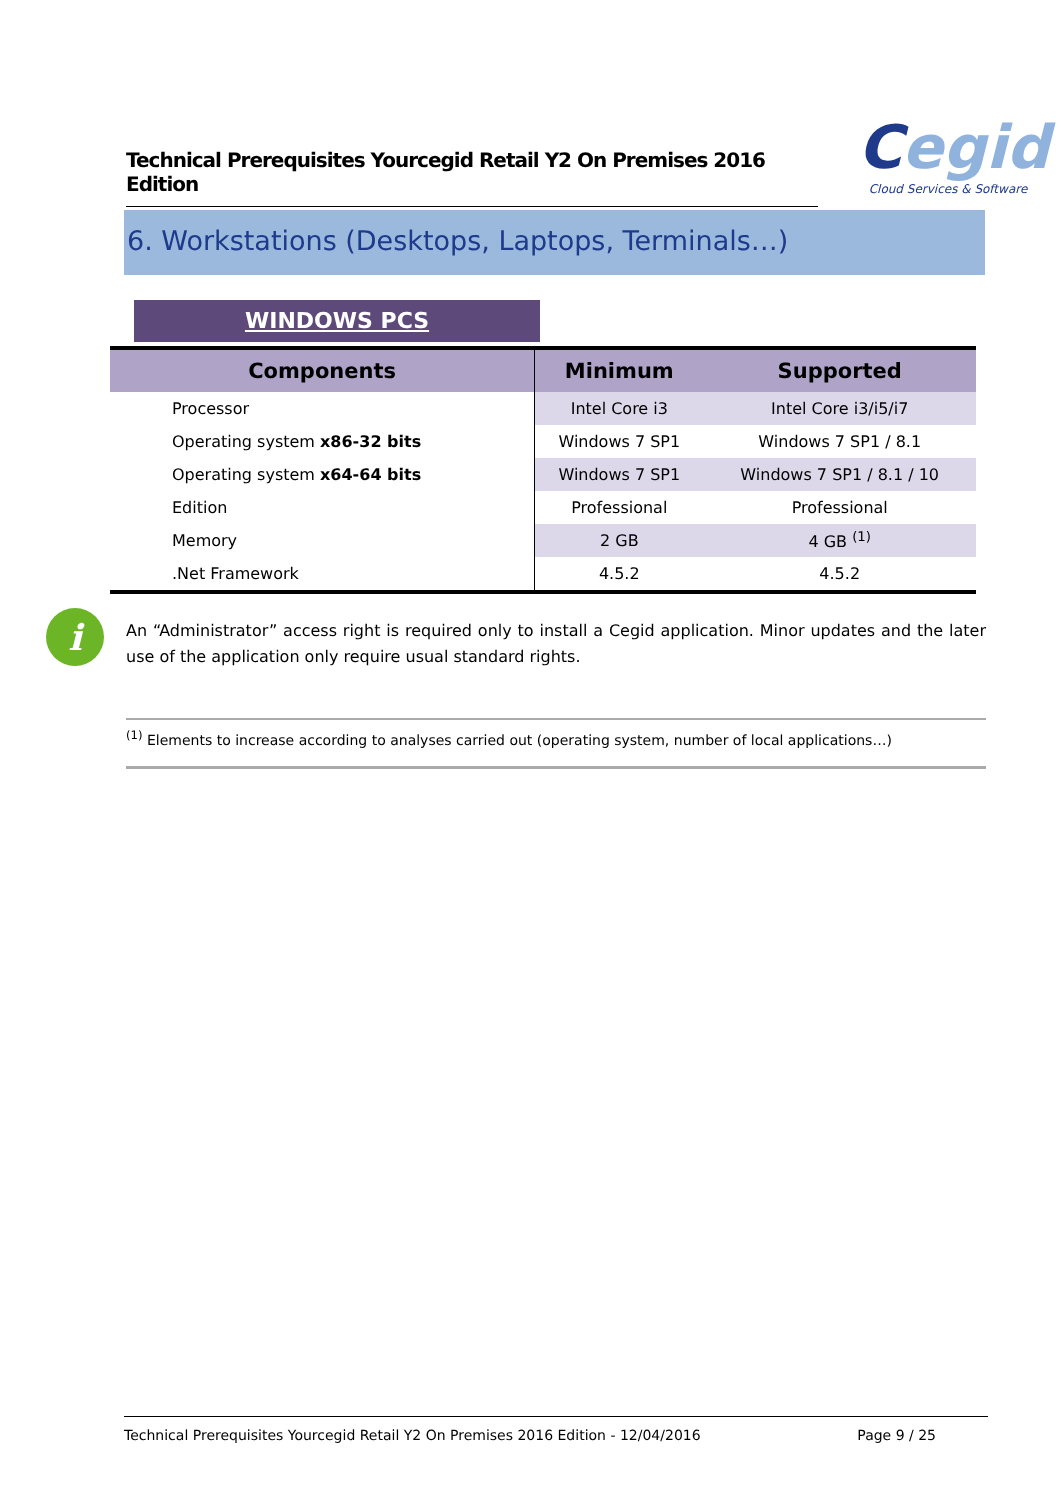Technical Prerequisites Yourcegid Retail Y2 On Premises 2016 Edition
Cegid
Cloud Services & Software
6. Workstations (Desktops, Laptops, Terminals…)
WINDOWS PCS
| Components | Minimum | Supported |
| --- | --- | --- |
| Processor | Intel Core i3 | Intel Core i3/i5/i7 |
| Operating system x86-32 bits | Windows 7 SP1 | Windows 7 SP1 / 8.1 |
| Operating system x64-64 bits | Windows 7 SP1 | Windows 7 SP1 / 8.1 / 10 |
| Edition | Professional | Professional |
| Memory | 2 GB | 4 GB <sup>(1)</sup> |
| .Net Framework | 4.5.2 | 4.5.2 |
i
An “Administrator” access right is required only to install a Cegid application. Minor updates and the later use of the application only require usual standard rights.
<sup>(1)</sup> Elements to increase according to analyses carried out (operating system, number of local applications…)
Technical Prerequisites Yourcegid Retail Y2 On Premises 2016 Edition - 12/04/2016 Page 9 / 25